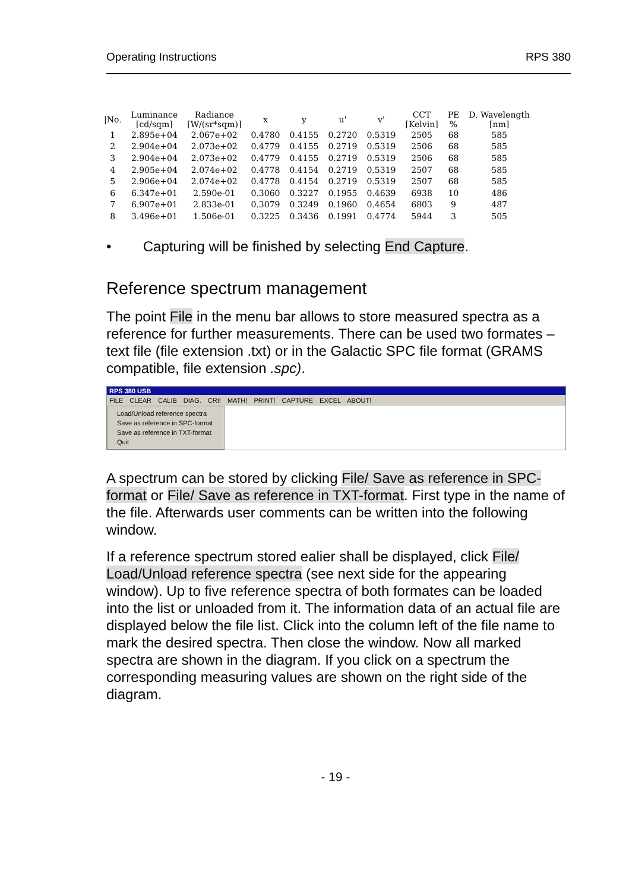Operating Instructions RPS 380
| /No. | Luminance [cd/sqm] | Radiance [W/(sr*sqm)] | x | y | u' | v' | CCT [Kelvin] | PE % | D. Wavelength [nm] |
| --- | --- | --- | --- | --- | --- | --- | --- | --- | --- |
| 1 | 2.895e+04 | 2.067e+02 | 0.4780 | 0.4155 | 0.2720 | 0.5319 | 2505 | 68 | 585 |
| 2 | 2.904e+04 | 2.073e+02 | 0.4779 | 0.4155 | 0.2719 | 0.5319 | 2506 | 68 | 585 |
| 3 | 2.904e+04 | 2.073e+02 | 0.4779 | 0.4155 | 0.2719 | 0.5319 | 2506 | 68 | 585 |
| 4 | 2.905e+04 | 2.074e+02 | 0.4778 | 0.4154 | 0.2719 | 0.5319 | 2507 | 68 | 585 |
| 5 | 2.906e+04 | 2.074e+02 | 0.4778 | 0.4154 | 0.2719 | 0.5319 | 2507 | 68 | 585 |
| 6 | 6.347e+01 | 2.590e-01 | 0.3060 | 0.3227 | 0.1955 | 0.4639 | 6938 | 10 | 486 |
| 7 | 6.907e+01 | 2.833e-01 | 0.3079 | 0.3249 | 0.1960 | 0.4654 | 6803 | 9 | 487 |
| 8 | 3.496e+01 | 1.506e-01 | 0.3225 | 0.3436 | 0.1991 | 0.4774 | 5944 | 3 | 505 |
• Capturing will be finished by selecting End Capture.
Reference spectrum management
The point File in the menu bar allows to store measured spectra as a reference for further measurements. There can be used two formates – text file (file extension .txt) or in the Galactic SPC file format (GRAMS compatible, file extension .spc).
RPS 380 USB
FILE CLEAR CALIB DIAG. CRI! MATH! PRINT! CAPTURE EXCEL ABOUT!
Load/Unload reference spectra
Save as reference in SPC-format
Save as reference in TXT-format
Quit
A spectrum can be stored by clicking File/ Save as reference in SPC-format or File/ Save as reference in TXT-format. First type in the name of the file. Afterwards user comments can be written into the following window.
If a reference spectrum stored ealier shall be displayed, click File/ Load/Unload reference spectra (see next side for the appearing window). Up to five reference spectra of both formates can be loaded into the list or unloaded from it. The information data of an actual file are displayed below the file list. Click into the column left of the file name to mark the desired spectra. Then close the window. Now all marked spectra are shown in the diagram. If you click on a spectrum the corresponding measuring values are shown on the right side of the diagram.
- 19 -